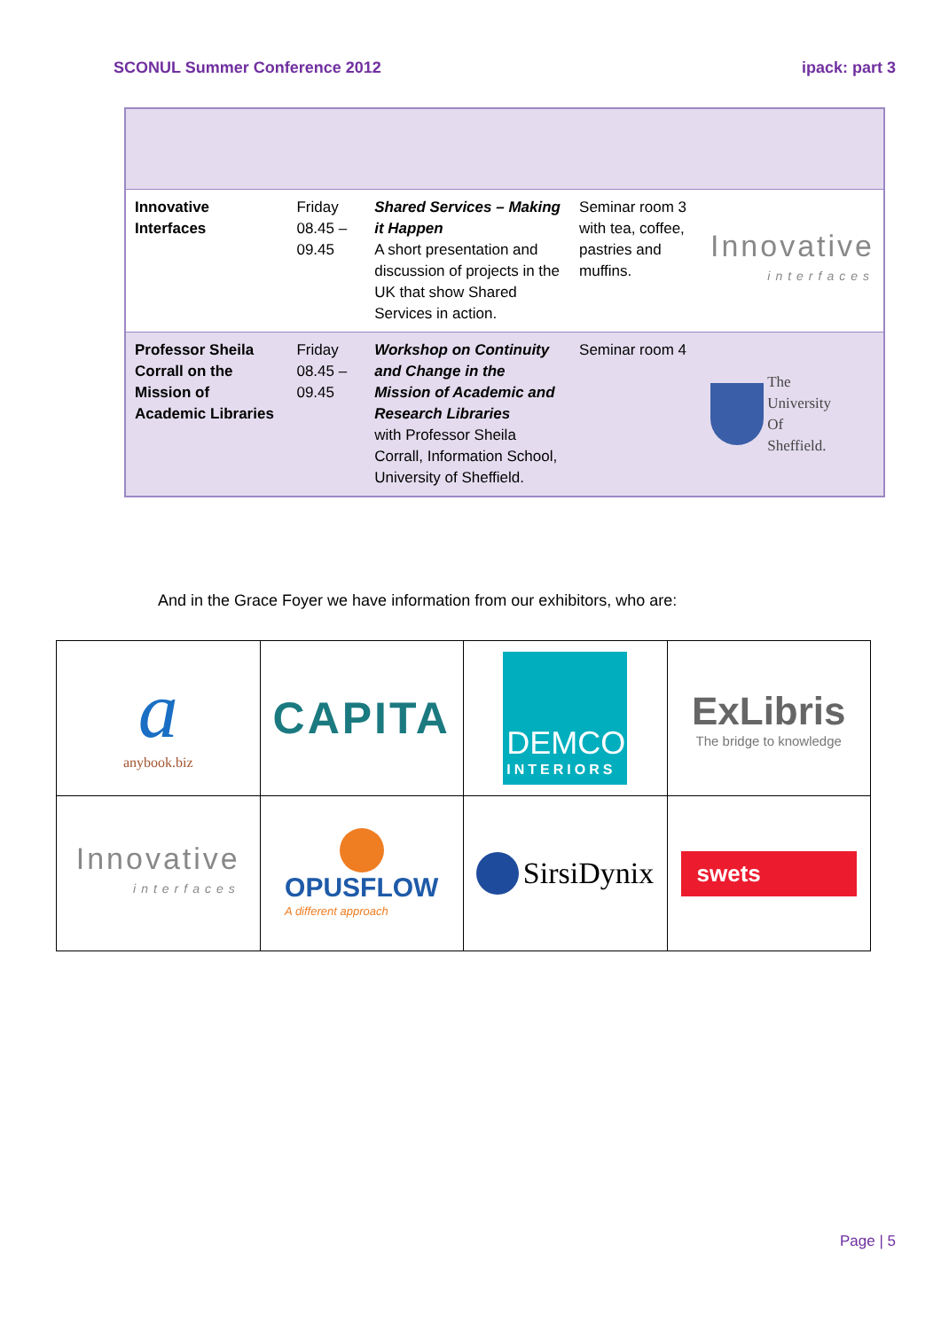SCONUL Summer Conference 2012 ipack: part 3
| Innovative Interfaces | Friday 08.45 – 09.45 | Shared Services – Making it Happen A short presentation and discussion of projects in the UK that show Shared Services in action. | Seminar room 3 with tea, coffee, pastries and muffins. | Innovative interfaces |
| Professor Sheila Corrall on the Mission of Academic Libraries | Friday 08.45 – 09.45 | Workshop on Continuity and Change in the Mission of Academic and Research Libraries with Professor Sheila Corrall, Information School, University of Sheffield. | Seminar room 4 | The University Of Sheffield. |
And in the Grace Foyer we have information from our exhibitors, who are:
| a anybook.biz | CAPITA | DEMCO INTERIORS | ExLibris The bridge to knowledge |
| Innovative interfaces | OPUSFLOW A different approach | SirsiDynix | swets |
Page | 5